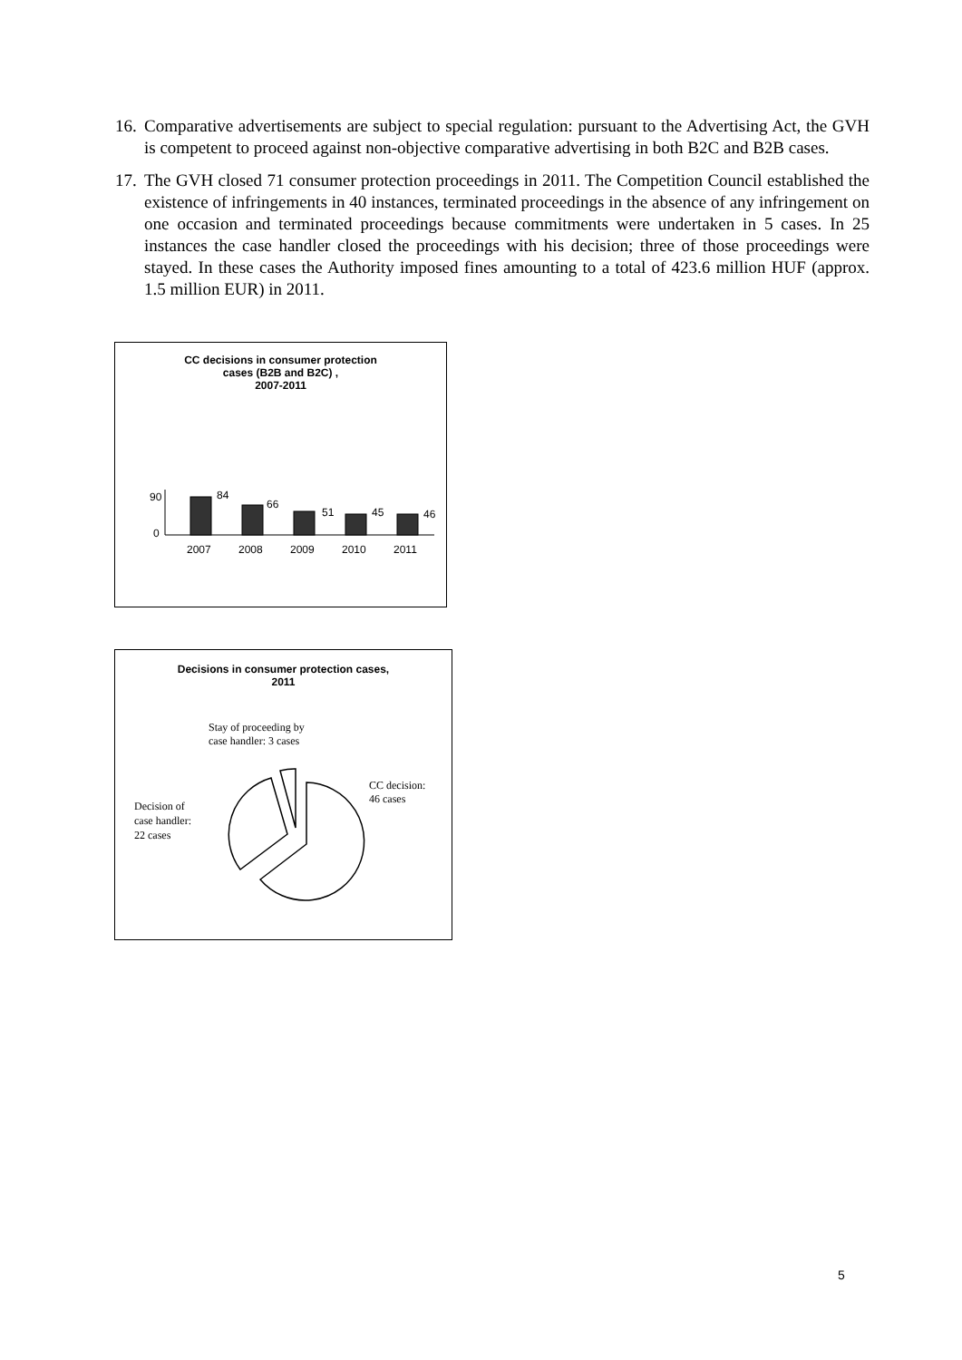16.
Comparative advertisements are subject to special regulation: pursuant to the Advertising Act, the GVH is competent to proceed against non-objective comparative advertising in both B2C and B2B cases.
17.
The GVH closed 71 consumer protection proceedings in 2011. The Competition Council established the existence of infringements in 40 instances, terminated proceedings in the absence of any infringement on one occasion and terminated proceedings because commitments were undertaken in 5 cases. In 25 instances the case handler closed the proceedings with his decision; three of those proceedings were stayed. In these cases the Authority imposed fines amounting to a total of 423.6 million HUF (approx. 1.5 million EUR) in 2011.
CC decisions in consumer protection
cases (B2B and B2C) ,
2007-2011
90
0
84
66
51
45
46
2007
2008
2009
2010
2011
Decisions in consumer protection cases,
2011
Stay of proceeding by
case handler: 3 cases
CC decision:
46 cases
Decision of
case handler:
22 cases
5